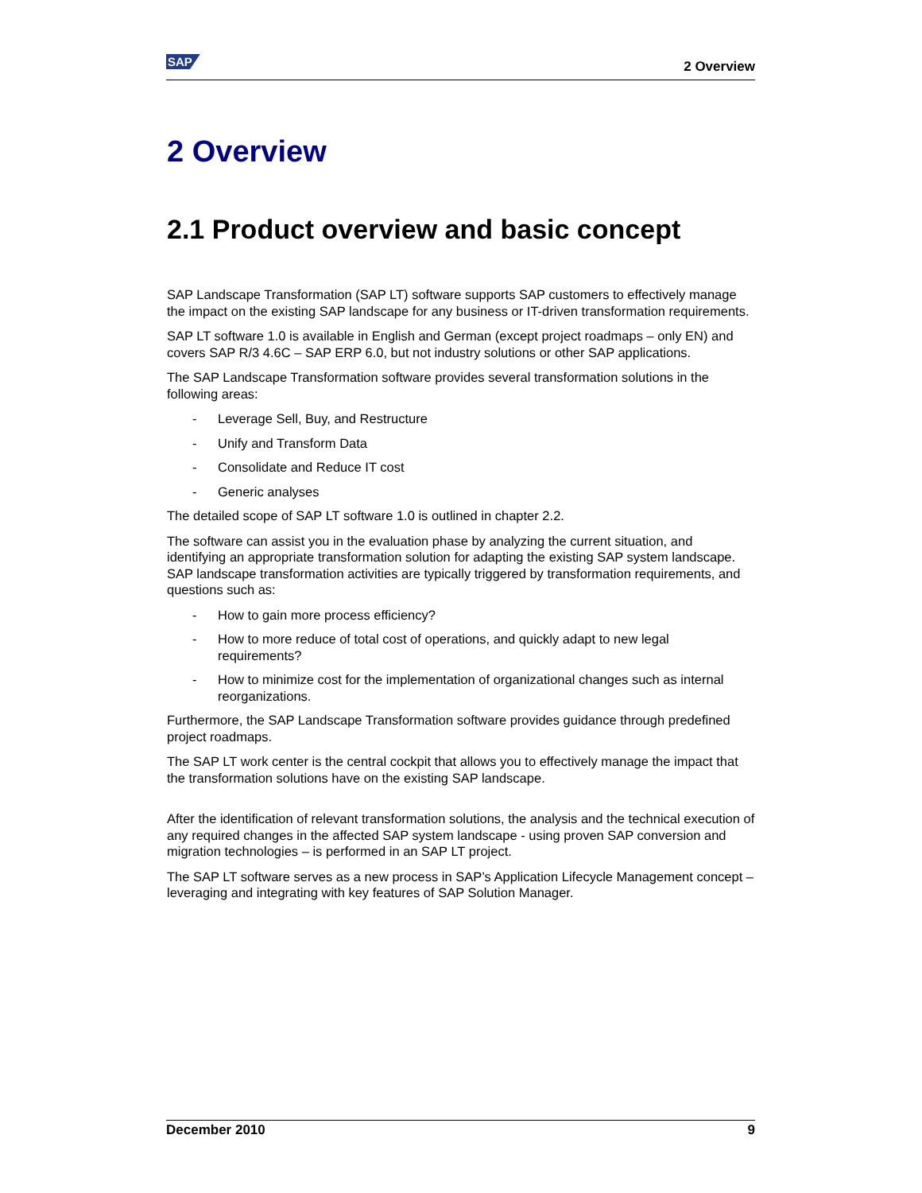SAP
2 Overview
2 Overview
2.1 Product overview and basic concept
SAP Landscape Transformation (SAP LT) software supports SAP customers to effectively manage the impact on the existing SAP landscape for any business or IT-driven transformation requirements.
SAP LT software 1.0 is available in English and German (except project roadmaps – only EN) and covers SAP R/3 4.6C – SAP ERP 6.0, but not industry solutions or other SAP applications.
The SAP Landscape Transformation software provides several transformation solutions in the following areas:
- Leverage Sell, Buy, and Restructure
- Unify and Transform Data
- Consolidate and Reduce IT cost
- Generic analyses
The detailed scope of SAP LT software 1.0 is outlined in chapter 2.2.
The software can assist you in the evaluation phase by analyzing the current situation, and identifying an appropriate transformation solution for adapting the existing SAP system landscape. SAP landscape transformation activities are typically triggered by transformation requirements, and questions such as:
- How to gain more process efficiency?
- How to more reduce of total cost of operations, and quickly adapt to new legal requirements?
- How to minimize cost for the implementation of organizational changes such as internal reorganizations.
Furthermore, the SAP Landscape Transformation software provides guidance through predefined project roadmaps.
The SAP LT work center is the central cockpit that allows you to effectively manage the impact that the transformation solutions have on the existing SAP landscape.
After the identification of relevant transformation solutions, the analysis and the technical execution of any required changes in the affected SAP system landscape - using proven SAP conversion and migration technologies – is performed in an SAP LT project.
The SAP LT software serves as a new process in SAP’s Application Lifecycle Management concept – leveraging and integrating with key features of SAP Solution Manager.
December 2010 9